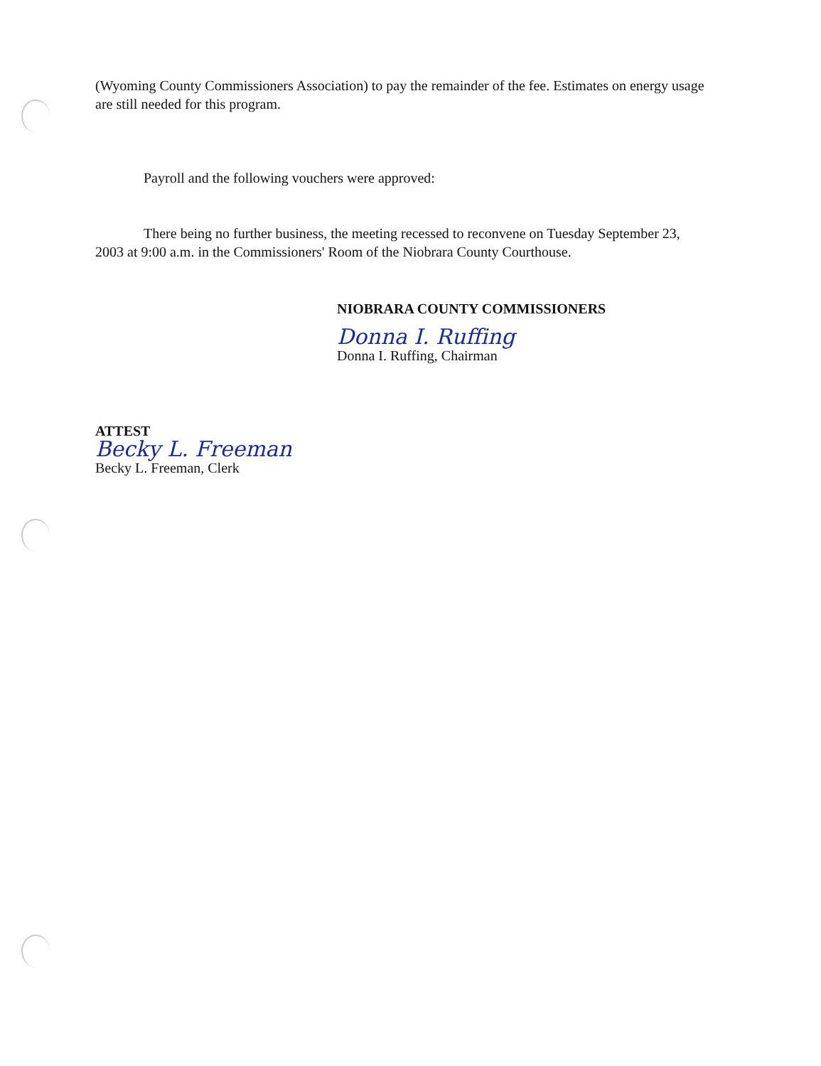(Wyoming County Commissioners Association) to pay the remainder of the fee. Estimates on energy usage are still needed for this program.
Payroll and the following vouchers were approved:
There being no further business, the meeting recessed to reconvene on Tuesday September 23, 2003 at 9:00 a.m. in the Commissioners' Room of the Niobrara County Courthouse.
NIOBRARA COUNTY COMMISSIONERS
Donna I. Ruffing
Donna I. Ruffing, Chairman
ATTEST
Becky L. Freeman
Becky L. Freeman, Clerk